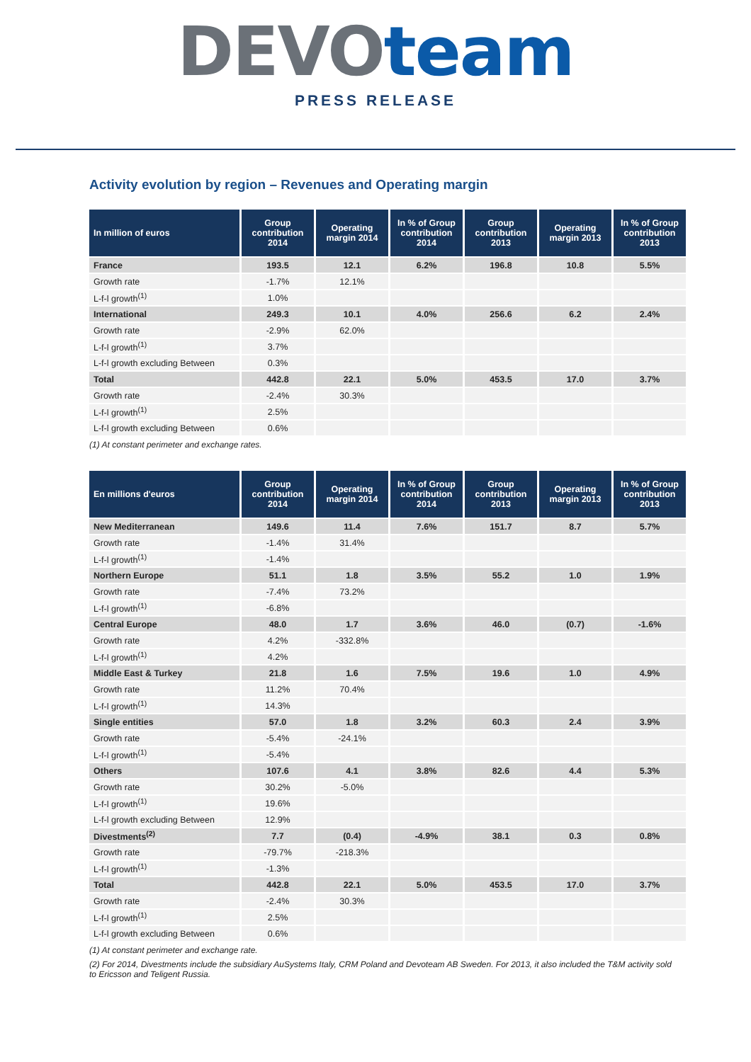DEVO team
PRESS RELEASE
Activity evolution by region – Revenues and Operating margin
| In million of euros | Group contribution 2014 | Operating margin 2014 | In % of Group contribution 2014 | Group contribution 2013 | Operating margin 2013 | In % of Group contribution 2013 |
| --- | --- | --- | --- | --- | --- | --- |
| France | 193.5 | 12.1 | 6.2% | 196.8 | 10.8 | 5.5% |
| Growth rate | -1.7% | 12.1% | | | | |
| L-f-l growth<sup>(1)</sup> | 1.0% | | | | | |
| International | 249.3 | 10.1 | 4.0% | 256.6 | 6.2 | 2.4% |
| Growth rate | -2.9% | 62.0% | | | | |
| L-f-l growth<sup>(1)</sup> | 3.7% | | | | | |
| L-f-l growth excluding Between | 0.3% | | | | | |
| Total | 442.8 | 22.1 | 5.0% | 453.5 | 17.0 | 3.7% |
| Growth rate | -2.4% | 30.3% | | | | |
| L-f-l growth<sup>(1)</sup> | 2.5% | | | | | |
| L-f-l growth excluding Between | 0.6% | | | | | |
(1) At constant perimeter and exchange rates.
| En millions d'euros | Group contribution 2014 | Operating margin 2014 | In % of Group contribution 2014 | Group contribution 2013 | Operating margin 2013 | In % of Group contribution 2013 |
| --- | --- | --- | --- | --- | --- | --- |
| New Mediterranean | 149.6 | 11.4 | 7.6% | 151.7 | 8.7 | 5.7% |
| Growth rate | -1.4% | 31.4% | | | | |
| L-f-l growth<sup>(1)</sup> | -1.4% | | | | | |
| Northern Europe | 51.1 | 1.8 | 3.5% | 55.2 | 1.0 | 1.9% |
| Growth rate | -7.4% | 73.2% | | | | |
| L-f-l growth<sup>(1)</sup> | -6.8% | | | | | |
| Central Europe | 48.0 | 1.7 | 3.6% | 46.0 | (0.7) | -1.6% |
| Growth rate | 4.2% | -332.8% | | | | |
| L-f-l growth<sup>(1)</sup> | 4.2% | | | | | |
| Middle East & Turkey | 21.8 | 1.6 | 7.5% | 19.6 | 1.0 | 4.9% |
| Growth rate | 11.2% | 70.4% | | | | |
| L-f-l growth<sup>(1)</sup> | 14.3% | | | | | |
| Single entities | 57.0 | 1.8 | 3.2% | 60.3 | 2.4 | 3.9% |
| Growth rate | -5.4% | -24.1% | | | | |
| L-f-l growth<sup>(1)</sup> | -5.4% | | | | | |
| Others | 107.6 | 4.1 | 3.8% | 82.6 | 4.4 | 5.3% |
| Growth rate | 30.2% | -5.0% | | | | |
| L-f-l growth<sup>(1)</sup> | 19.6% | | | | | |
| L-f-l growth excluding Between | 12.9% | | | | | |
| Divestments<sup>(2)</sup> | 7.7 | (0.4) | -4.9% | 38.1 | 0.3 | 0.8% |
| Growth rate | -79.7% | -218.3% | | | | |
| L-f-l growth<sup>(1)</sup> | -1.3% | | | | | |
| Total | 442.8 | 22.1 | 5.0% | 453.5 | 17.0 | 3.7% |
| Growth rate | -2.4% | 30.3% | | | | |
| L-f-l growth<sup>(1)</sup> | 2.5% | | | | | |
| L-f-l growth excluding Between | 0.6% | | | | | |
(1) At constant perimeter and exchange rate.
(2) For 2014, Divestments include the subsidiary AuSystems Italy, CRM Poland and Devoteam AB Sweden. For 2013, it also included the T&M activity sold to Ericsson and Teligent Russia.